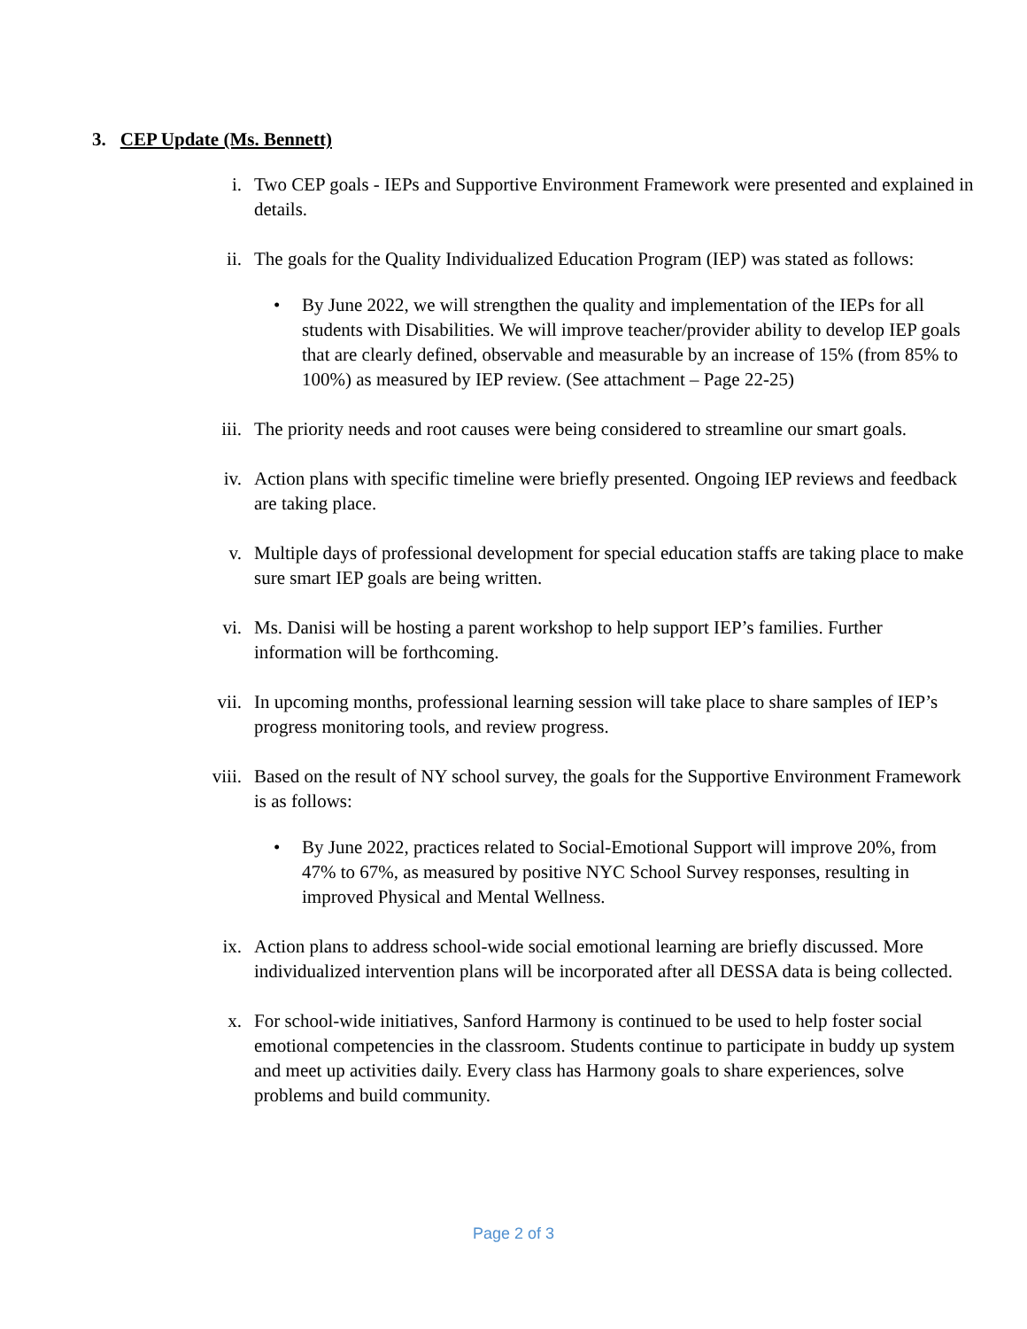3. CEP Update (Ms. Bennett)
i. Two CEP goals - IEPs and Supportive Environment Framework were presented and explained in details.
ii. The goals for the Quality Individualized Education Program (IEP) was stated as follows:
• By June 2022, we will strengthen the quality and implementation of the IEPs for all students with Disabilities. We will improve teacher/provider ability to develop IEP goals that are clearly defined, observable and measurable by an increase of 15% (from 85% to 100%) as measured by IEP review. (See attachment – Page 22-25)
iii. The priority needs and root causes were being considered to streamline our smart goals.
iv. Action plans with specific timeline were briefly presented. Ongoing IEP reviews and feedback are taking place.
v. Multiple days of professional development for special education staffs are taking place to make sure smart IEP goals are being written.
vi. Ms. Danisi will be hosting a parent workshop to help support IEP’s families. Further information will be forthcoming.
vii. In upcoming months, professional learning session will take place to share samples of IEP’s progress monitoring tools, and review progress.
viii. Based on the result of NY school survey, the goals for the Supportive Environment Framework is as follows:
• By June 2022, practices related to Social-Emotional Support will improve 20%, from 47% to 67%, as measured by positive NYC School Survey responses, resulting in improved Physical and Mental Wellness.
ix. Action plans to address school-wide social emotional learning are briefly discussed. More individualized intervention plans will be incorporated after all DESSA data is being collected.
x. For school-wide initiatives, Sanford Harmony is continued to be used to help foster social emotional competencies in the classroom. Students continue to participate in buddy up system and meet up activities daily. Every class has Harmony goals to share experiences, solve problems and build community.
Page 2 of 3